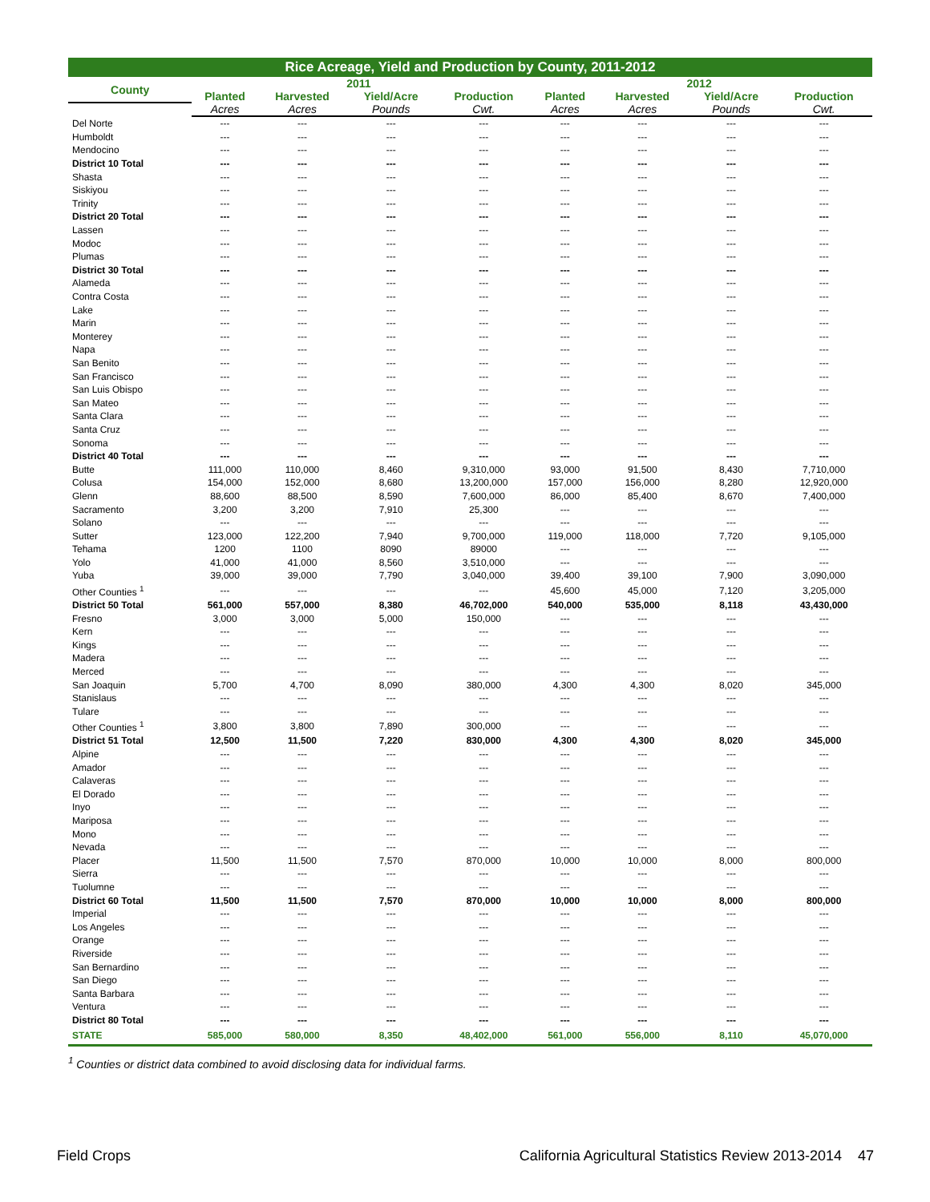Rice Acreage, Yield and Production by County, 2011-2012
| County | | | 2011 | | | | 2012 | |
| --- | --- | --- | --- | --- | --- | --- | --- | --- |
| | Planted | Harvested | Yield/Acre | Production | Planted | Harvested | Yield/Acre | Production |
| | Acres | Acres | Pounds | Cwt. | Acres | Acres | Pounds | Cwt. |
| Del Norte | --- | --- | --- | --- | --- | --- | --- | --- |
| Humboldt | --- | --- | --- | --- | --- | --- | --- | --- |
| Mendocino | --- | --- | --- | --- | --- | --- | --- | --- |
| District 10 Total | --- | --- | --- | --- | --- | --- | --- | --- |
| Shasta | --- | --- | --- | --- | --- | --- | --- | --- |
| Siskiyou | --- | --- | --- | --- | --- | --- | --- | --- |
| Trinity | --- | --- | --- | --- | --- | --- | --- | --- |
| District 20 Total | --- | --- | --- | --- | --- | --- | --- | --- |
| Lassen | --- | --- | --- | --- | --- | --- | --- | --- |
| Modoc | --- | --- | --- | --- | --- | --- | --- | --- |
| Plumas | --- | --- | --- | --- | --- | --- | --- | --- |
| District 30 Total | --- | --- | --- | --- | --- | --- | --- | --- |
| Alameda | --- | --- | --- | --- | --- | --- | --- | --- |
| Contra Costa | --- | --- | --- | --- | --- | --- | --- | --- |
| Lake | --- | --- | --- | --- | --- | --- | --- | --- |
| Marin | --- | --- | --- | --- | --- | --- | --- | --- |
| Monterey | --- | --- | --- | --- | --- | --- | --- | --- |
| Napa | --- | --- | --- | --- | --- | --- | --- | --- |
| San Benito | --- | --- | --- | --- | --- | --- | --- | --- |
| San Francisco | --- | --- | --- | --- | --- | --- | --- | --- |
| San Luis Obispo | --- | --- | --- | --- | --- | --- | --- | --- |
| San Mateo | --- | --- | --- | --- | --- | --- | --- | --- |
| Santa Clara | --- | --- | --- | --- | --- | --- | --- | --- |
| Santa Cruz | --- | --- | --- | --- | --- | --- | --- | --- |
| Sonoma | --- | --- | --- | --- | --- | --- | --- | --- |
| District 40 Total | --- | --- | --- | --- | --- | --- | --- | --- |
| Butte | 111,000 | 110,000 | 8,460 | 9,310,000 | 93,000 | 91,500 | 8,430 | 7,710,000 |
| Colusa | 154,000 | 152,000 | 8,680 | 13,200,000 | 157,000 | 156,000 | 8,280 | 12,920,000 |
| Glenn | 88,600 | 88,500 | 8,590 | 7,600,000 | 86,000 | 85,400 | 8,670 | 7,400,000 |
| Sacramento | 3,200 | 3,200 | 7,910 | 25,300 | --- | --- | --- | --- |
| Solano | --- | --- | --- | --- | --- | --- | --- | --- |
| Sutter | 123,000 | 122,200 | 7,940 | 9,700,000 | 119,000 | 118,000 | 7,720 | 9,105,000 |
| Tehama | 1200 | 1100 | 8090 | 89000 | --- | --- | --- | --- |
| Yolo | 41,000 | 41,000 | 8,560 | 3,510,000 | --- | --- | --- | --- |
| Yuba | 39,000 | 39,000 | 7,790 | 3,040,000 | 39,400 | 39,100 | 7,900 | 3,090,000 |
| Other Counties <sup>1</sup> | --- | --- | --- | --- | 45,600 | 45,000 | 7,120 | 3,205,000 |
| District 50 Total | 561,000 | 557,000 | 8,380 | 46,702,000 | 540,000 | 535,000 | 8,118 | 43,430,000 |
| Fresno | 3,000 | 3,000 | 5,000 | 150,000 | --- | --- | --- | --- |
| Kern | --- | --- | --- | --- | --- | --- | --- | --- |
| Kings | --- | --- | --- | --- | --- | --- | --- | --- |
| Madera | --- | --- | --- | --- | --- | --- | --- | --- |
| Merced | --- | --- | --- | --- | --- | --- | --- | --- |
| San Joaquin | 5,700 | 4,700 | 8,090 | 380,000 | 4,300 | 4,300 | 8,020 | 345,000 |
| Stanislaus | --- | --- | --- | --- | --- | --- | --- | --- |
| Tulare | --- | --- | --- | --- | --- | --- | --- | --- |
| Other Counties <sup>1</sup> | 3,800 | 3,800 | 7,890 | 300,000 | --- | --- | --- | --- |
| District 51 Total | 12,500 | 11,500 | 7,220 | 830,000 | 4,300 | 4,300 | 8,020 | 345,000 |
| Alpine | --- | --- | --- | --- | --- | --- | --- | --- |
| Amador | --- | --- | --- | --- | --- | --- | --- | --- |
| Calaveras | --- | --- | --- | --- | --- | --- | --- | --- |
| El Dorado | --- | --- | --- | --- | --- | --- | --- | --- |
| Inyo | --- | --- | --- | --- | --- | --- | --- | --- |
| Mariposa | --- | --- | --- | --- | --- | --- | --- | --- |
| Mono | --- | --- | --- | --- | --- | --- | --- | --- |
| Nevada | --- | --- | --- | --- | --- | --- | --- | --- |
| Placer | 11,500 | 11,500 | 7,570 | 870,000 | 10,000 | 10,000 | 8,000 | 800,000 |
| Sierra | --- | --- | --- | --- | --- | --- | --- | --- |
| Tuolumne | --- | --- | --- | --- | --- | --- | --- | --- |
| District 60 Total | 11,500 | 11,500 | 7,570 | 870,000 | 10,000 | 10,000 | 8,000 | 800,000 |
| Imperial | --- | --- | --- | --- | --- | --- | --- | --- |
| Los Angeles | --- | --- | --- | --- | --- | --- | --- | --- |
| Orange | --- | --- | --- | --- | --- | --- | --- | --- |
| Riverside | --- | --- | --- | --- | --- | --- | --- | --- |
| San Bernardino | --- | --- | --- | --- | --- | --- | --- | --- |
| San Diego | --- | --- | --- | --- | --- | --- | --- | --- |
| Santa Barbara | --- | --- | --- | --- | --- | --- | --- | --- |
| Ventura | --- | --- | --- | --- | --- | --- | --- | --- |
| District 80 Total | --- | --- | --- | --- | --- | --- | --- | --- |
| STATE | 585,000 | 580,000 | 8,350 | 48,402,000 | 561,000 | 556,000 | 8,110 | 45,070,000 |
<sup>1</sup> Counties or district data combined to avoid disclosing data for individual farms.
Field Crops California Agricultural Statistics Review 2013-2014 47